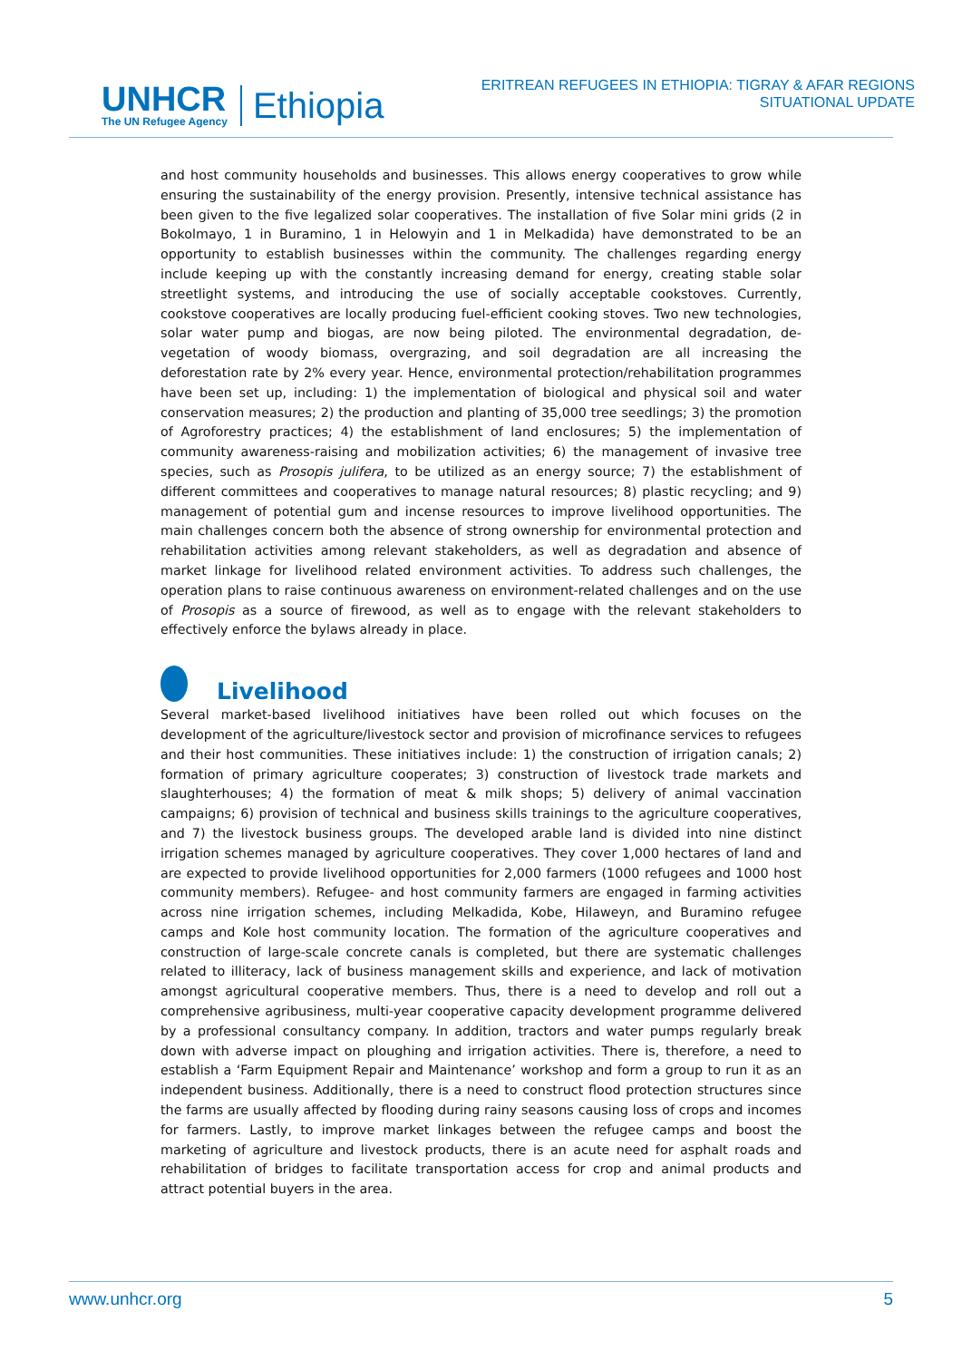UNHCR
The UN Refugee Agency
Ethiopia
ERITREAN REFUGEES IN ETHIOPIA: TIGRAY & AFAR REGIONS
SITUATIONAL UPDATE
and host community households and businesses. This allows energy cooperatives to grow while ensuring the sustainability of the energy provision. Presently, intensive technical assistance has been given to the five legalized solar cooperatives. The installation of five Solar mini grids (2 in Bokolmayo, 1 in Buramino, 1 in Helowyin and 1 in Melkadida) have demonstrated to be an opportunity to establish businesses within the community. The challenges regarding energy include keeping up with the constantly increasing demand for energy, creating stable solar streetlight systems, and introducing the use of socially acceptable cookstoves. Currently, cookstove cooperatives are locally producing fuel-efficient cooking stoves. Two new technologies, solar water pump and biogas, are now being piloted. The environmental degradation, de-vegetation of woody biomass, overgrazing, and soil degradation are all increasing the deforestation rate by 2% every year. Hence, environmental protection/rehabilitation programmes have been set up, including: 1) the implementation of biological and physical soil and water conservation measures; 2) the production and planting of 35,000 tree seedlings; 3) the promotion of Agroforestry practices; 4) the establishment of land enclosures; 5) the implementation of community awareness-raising and mobilization activities; 6) the management of invasive tree species, such as Prosopis julifera, to be utilized as an energy source; 7) the establishment of different committees and cooperatives to manage natural resources; 8) plastic recycling; and 9) management of potential gum and incense resources to improve livelihood opportunities. The main challenges concern both the absence of strong ownership for environmental protection and rehabilitation activities among relevant stakeholders, as well as degradation and absence of market linkage for livelihood related environment activities. To address such challenges, the operation plans to raise continuous awareness on environment-related challenges and on the use of Prosopis as a source of firewood, as well as to engage with the relevant stakeholders to effectively enforce the bylaws already in place.
Livelihood
Several market-based livelihood initiatives have been rolled out which focuses on the development of the agriculture/livestock sector and provision of microfinance services to refugees and their host communities. These initiatives include: 1) the construction of irrigation canals; 2) formation of primary agriculture cooperates; 3) construction of livestock trade markets and slaughterhouses; 4) the formation of meat & milk shops; 5) delivery of animal vaccination campaigns; 6) provision of technical and business skills trainings to the agriculture cooperatives, and 7) the livestock business groups. The developed arable land is divided into nine distinct irrigation schemes managed by agriculture cooperatives. They cover 1,000 hectares of land and are expected to provide livelihood opportunities for 2,000 farmers (1000 refugees and 1000 host community members). Refugee- and host community farmers are engaged in farming activities across nine irrigation schemes, including Melkadida, Kobe, Hilaweyn, and Buramino refugee camps and Kole host community location. The formation of the agriculture cooperatives and construction of large-scale concrete canals is completed, but there are systematic challenges related to illiteracy, lack of business management skills and experience, and lack of motivation amongst agricultural cooperative members. Thus, there is a need to develop and roll out a comprehensive agribusiness, multi-year cooperative capacity development programme delivered by a professional consultancy company. In addition, tractors and water pumps regularly break down with adverse impact on ploughing and irrigation activities. There is, therefore, a need to establish a ‘Farm Equipment Repair and Maintenance’ workshop and form a group to run it as an independent business. Additionally, there is a need to construct flood protection structures since the farms are usually affected by flooding during rainy seasons causing loss of crops and incomes for farmers. Lastly, to improve market linkages between the refugee camps and boost the marketing of agriculture and livestock products, there is an acute need for asphalt roads and rehabilitation of bridges to facilitate transportation access for crop and animal products and attract potential buyers in the area.
www.unhcr.org 5